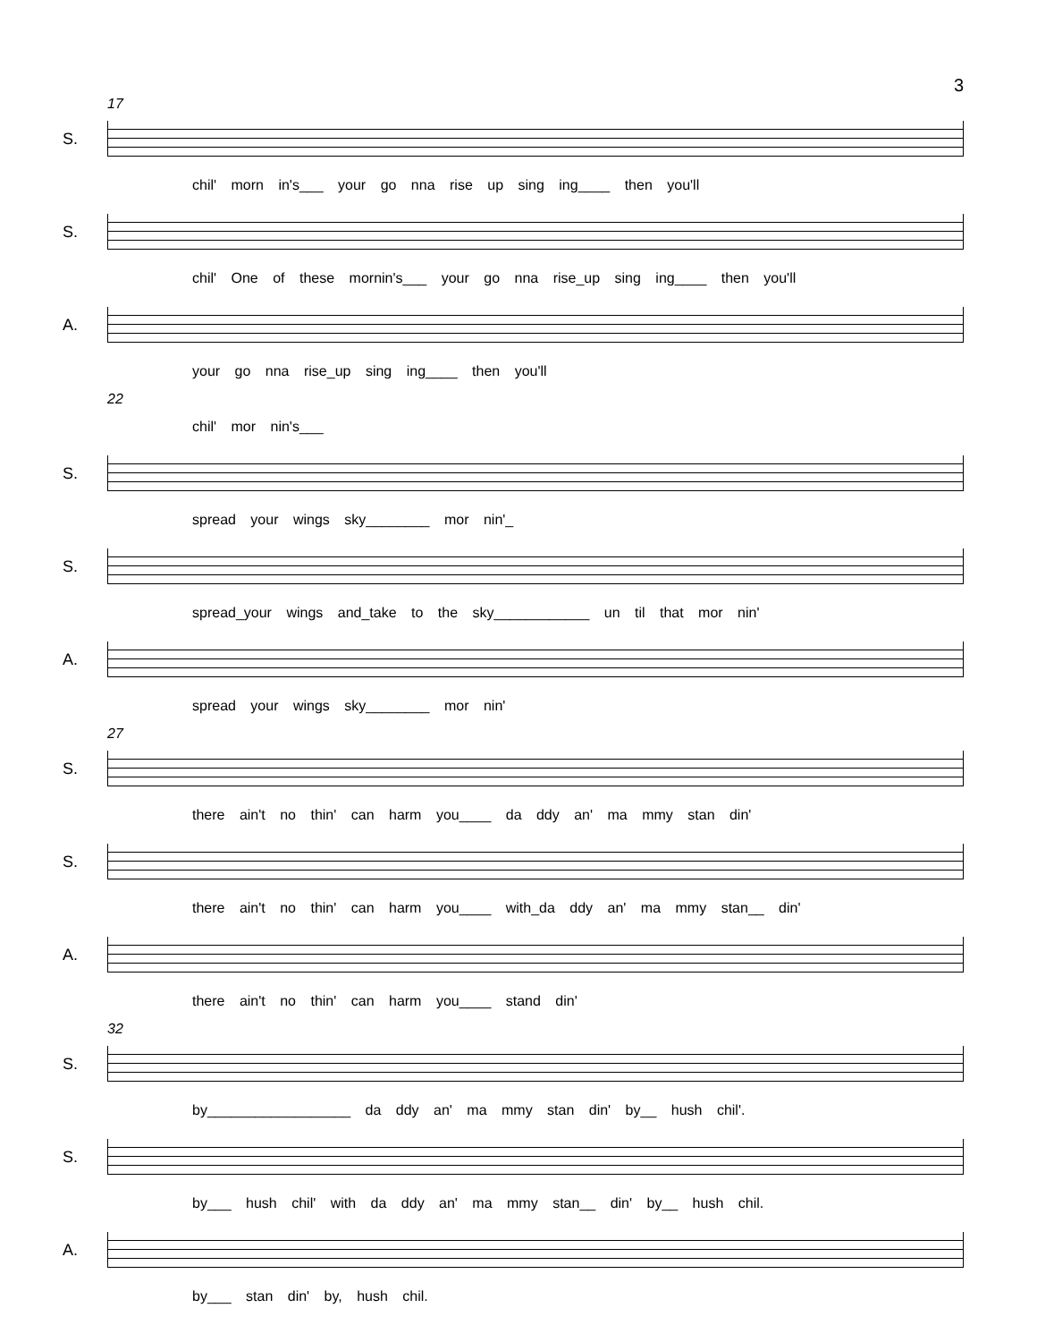3
17
S.
chil' morn in's___ your go nna rise up sing ing____ then you'll
S.
chil' One of these mornin's___ your go nna rise_up sing ing____ then you'll
A.
your go nna rise_up sing ing____ then you'll
22
chil' mor nin's___
S.
spread your wings sky________ mor nin'_
S.
spread_your wings and_take to the sky____________ un til that mor nin'
A.
spread your wings sky________ mor nin'
27
S.
there ain't no thin' can harm you____ da ddy an' ma mmy stan din'
S.
there ain't no thin' can harm you____ with_da ddy an' ma mmy stan__ din'
A.
there ain't no thin' can harm you____ stand din'
32
S.
by__________________ da ddy an' ma mmy stan din' by__ hush chil'.
S.
by___ hush chil' with da ddy an' ma mmy stan__ din' by__ hush chil.
A.
by___ stan din' by, hush chil.